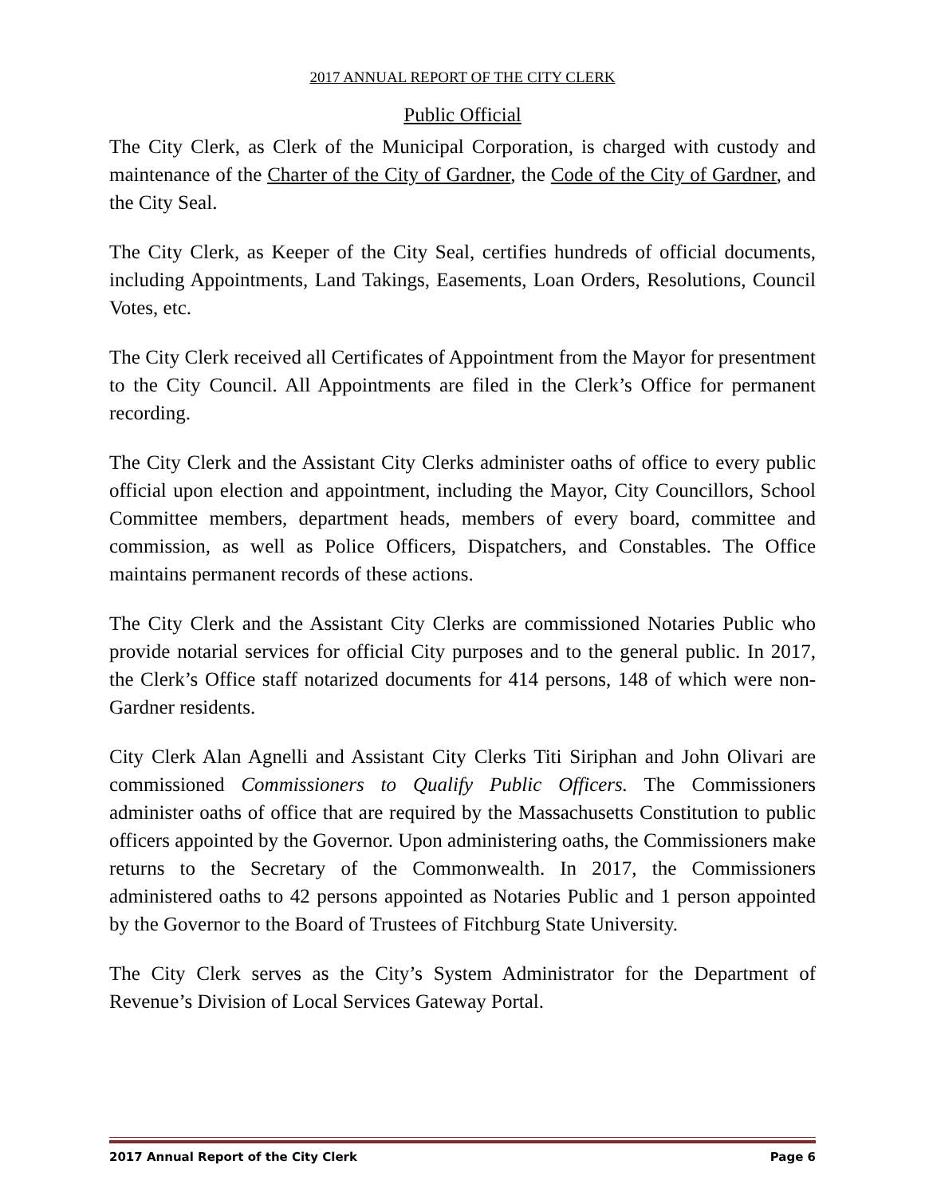2017 ANNUAL REPORT OF THE CITY CLERK
Public Official
The City Clerk, as Clerk of the Municipal Corporation, is charged with custody and maintenance of the Charter of the City of Gardner, the Code of the City of Gardner, and the City Seal.
The City Clerk, as Keeper of the City Seal, certifies hundreds of official documents, including Appointments, Land Takings, Easements, Loan Orders, Resolutions, Council Votes, etc.
The City Clerk received all Certificates of Appointment from the Mayor for presentment to the City Council. All Appointments are filed in the Clerk’s Office for permanent recording.
The City Clerk and the Assistant City Clerks administer oaths of office to every public official upon election and appointment, including the Mayor, City Councillors, School Committee members, department heads, members of every board, committee and commission, as well as Police Officers, Dispatchers, and Constables. The Office maintains permanent records of these actions.
The City Clerk and the Assistant City Clerks are commissioned Notaries Public who provide notarial services for official City purposes and to the general public. In 2017, the Clerk’s Office staff notarized documents for 414 persons, 148 of which were non-Gardner residents.
City Clerk Alan Agnelli and Assistant City Clerks Titi Siriphan and John Olivari are commissioned Commissioners to Qualify Public Officers. The Commissioners administer oaths of office that are required by the Massachusetts Constitution to public officers appointed by the Governor. Upon administering oaths, the Commissioners make returns to the Secretary of the Commonwealth. In 2017, the Commissioners administered oaths to 42 persons appointed as Notaries Public and 1 person appointed by the Governor to the Board of Trustees of Fitchburg State University.
The City Clerk serves as the City’s System Administrator for the Department of Revenue’s Division of Local Services Gateway Portal.
2017 Annual Report of the City Clerk Page 6